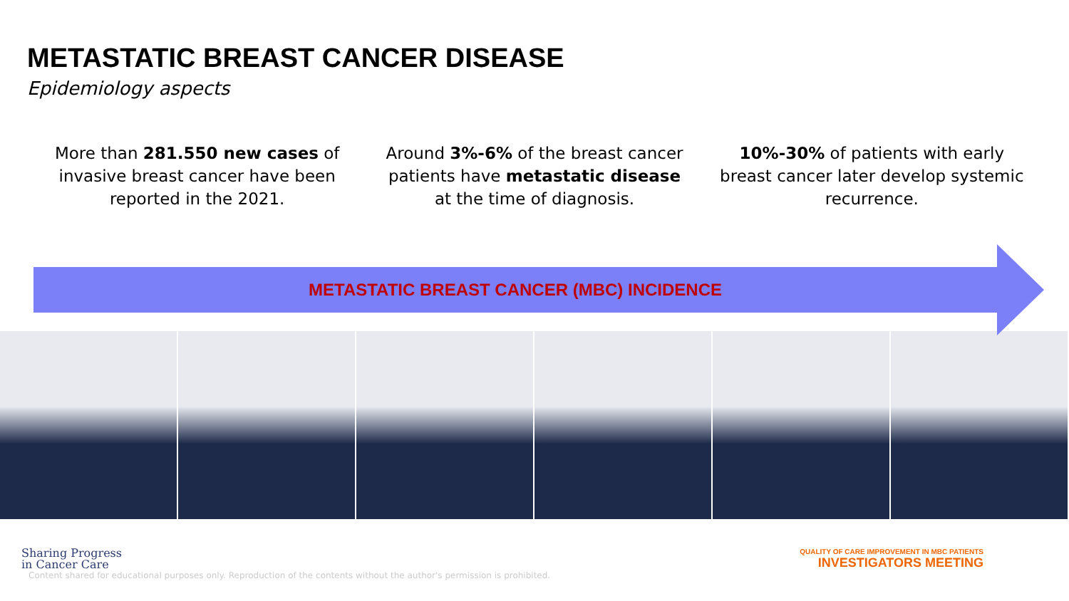METASTATIC BREAST CANCER DISEASE
Epidemiology aspects
More than 281.550 new cases of invasive breast cancer have been reported in the 2021.
Around 3%-6% of the breast cancer patients have metastatic disease at the time of diagnosis.
10%-30% of patients with early breast cancer later develop systemic recurrence.
METASTATIC BREAST CANCER (MBC) INCIDENCE
Sharing Progress
in Cancer Care
QUALITY OF CARE IMPROVEMENT IN MBC PATIENTS
INVESTIGATORS MEETING
Content shared for educational purposes only. Reproduction of the contents without the author's permission is prohibited.